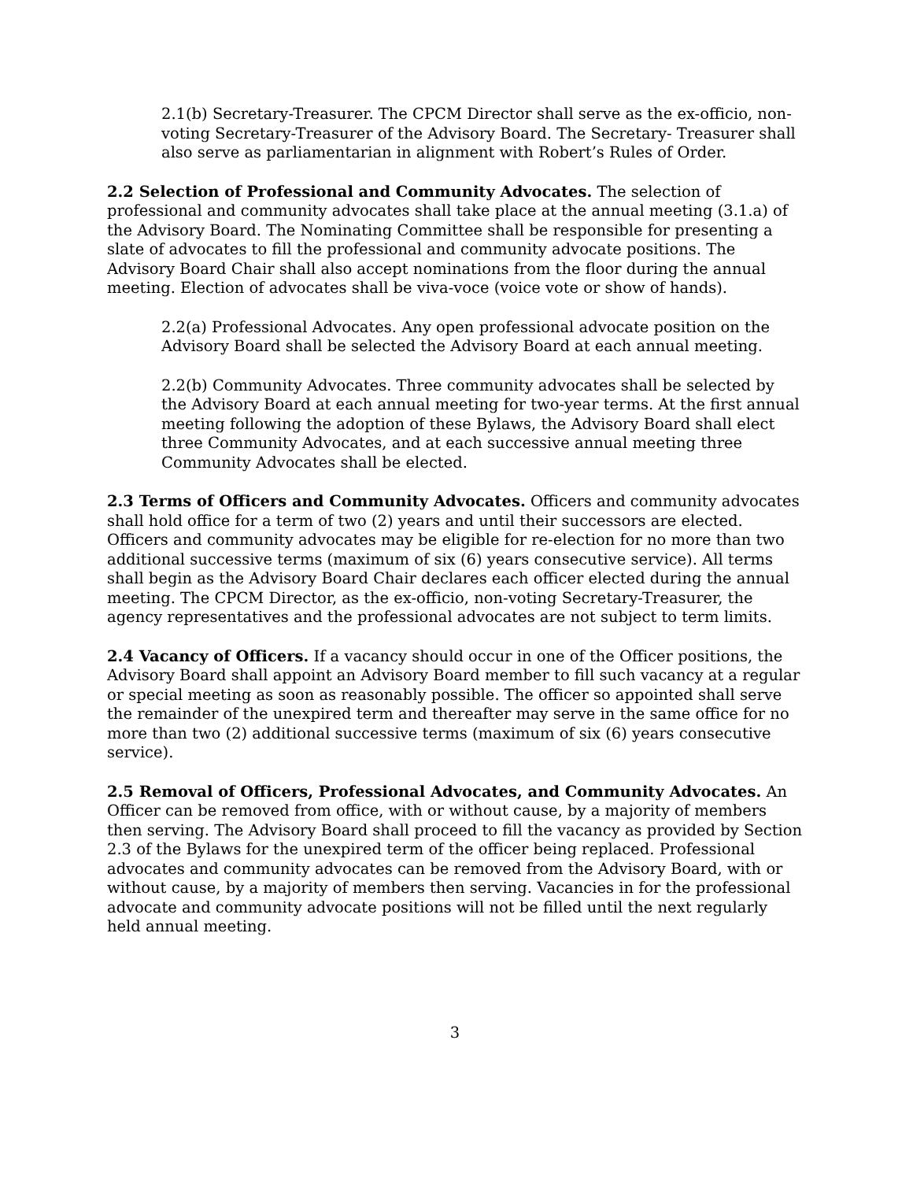2.1(b) Secretary-Treasurer. The CPCM Director shall serve as the ex-officio, non-voting Secretary-Treasurer of the Advisory Board. The Secretary- Treasurer shall also serve as parliamentarian in alignment with Robert’s Rules of Order.
2.2 Selection of Professional and Community Advocates. The selection of professional and community advocates shall take place at the annual meeting (3.1.a) of the Advisory Board. The Nominating Committee shall be responsible for presenting a slate of advocates to fill the professional and community advocate positions. The Advisory Board Chair shall also accept nominations from the floor during the annual meeting. Election of advocates shall be viva-voce (voice vote or show of hands).
2.2(a) Professional Advocates. Any open professional advocate position on the Advisory Board shall be selected the Advisory Board at each annual meeting.
2.2(b) Community Advocates. Three community advocates shall be selected by the Advisory Board at each annual meeting for two-year terms. At the first annual meeting following the adoption of these Bylaws, the Advisory Board shall elect three Community Advocates, and at each successive annual meeting three Community Advocates shall be elected.
2.3 Terms of Officers and Community Advocates. Officers and community advocates shall hold office for a term of two (2) years and until their successors are elected. Officers and community advocates may be eligible for re-election for no more than two additional successive terms (maximum of six (6) years consecutive service). All terms shall begin as the Advisory Board Chair declares each officer elected during the annual meeting. The CPCM Director, as the ex-officio, non-voting Secretary-Treasurer, the agency representatives and the professional advocates are not subject to term limits.
2.4 Vacancy of Officers. If a vacancy should occur in one of the Officer positions, the Advisory Board shall appoint an Advisory Board member to fill such vacancy at a regular or special meeting as soon as reasonably possible. The officer so appointed shall serve the remainder of the unexpired term and thereafter may serve in the same office for no more than two (2) additional successive terms (maximum of six (6) years consecutive service).
2.5 Removal of Officers, Professional Advocates, and Community Advocates. An Officer can be removed from office, with or without cause, by a majority of members then serving. The Advisory Board shall proceed to fill the vacancy as provided by Section 2.3 of the Bylaws for the unexpired term of the officer being replaced. Professional advocates and community advocates can be removed from the Advisory Board, with or without cause, by a majority of members then serving. Vacancies in for the professional advocate and community advocate positions will not be filled until the next regularly held annual meeting.
3